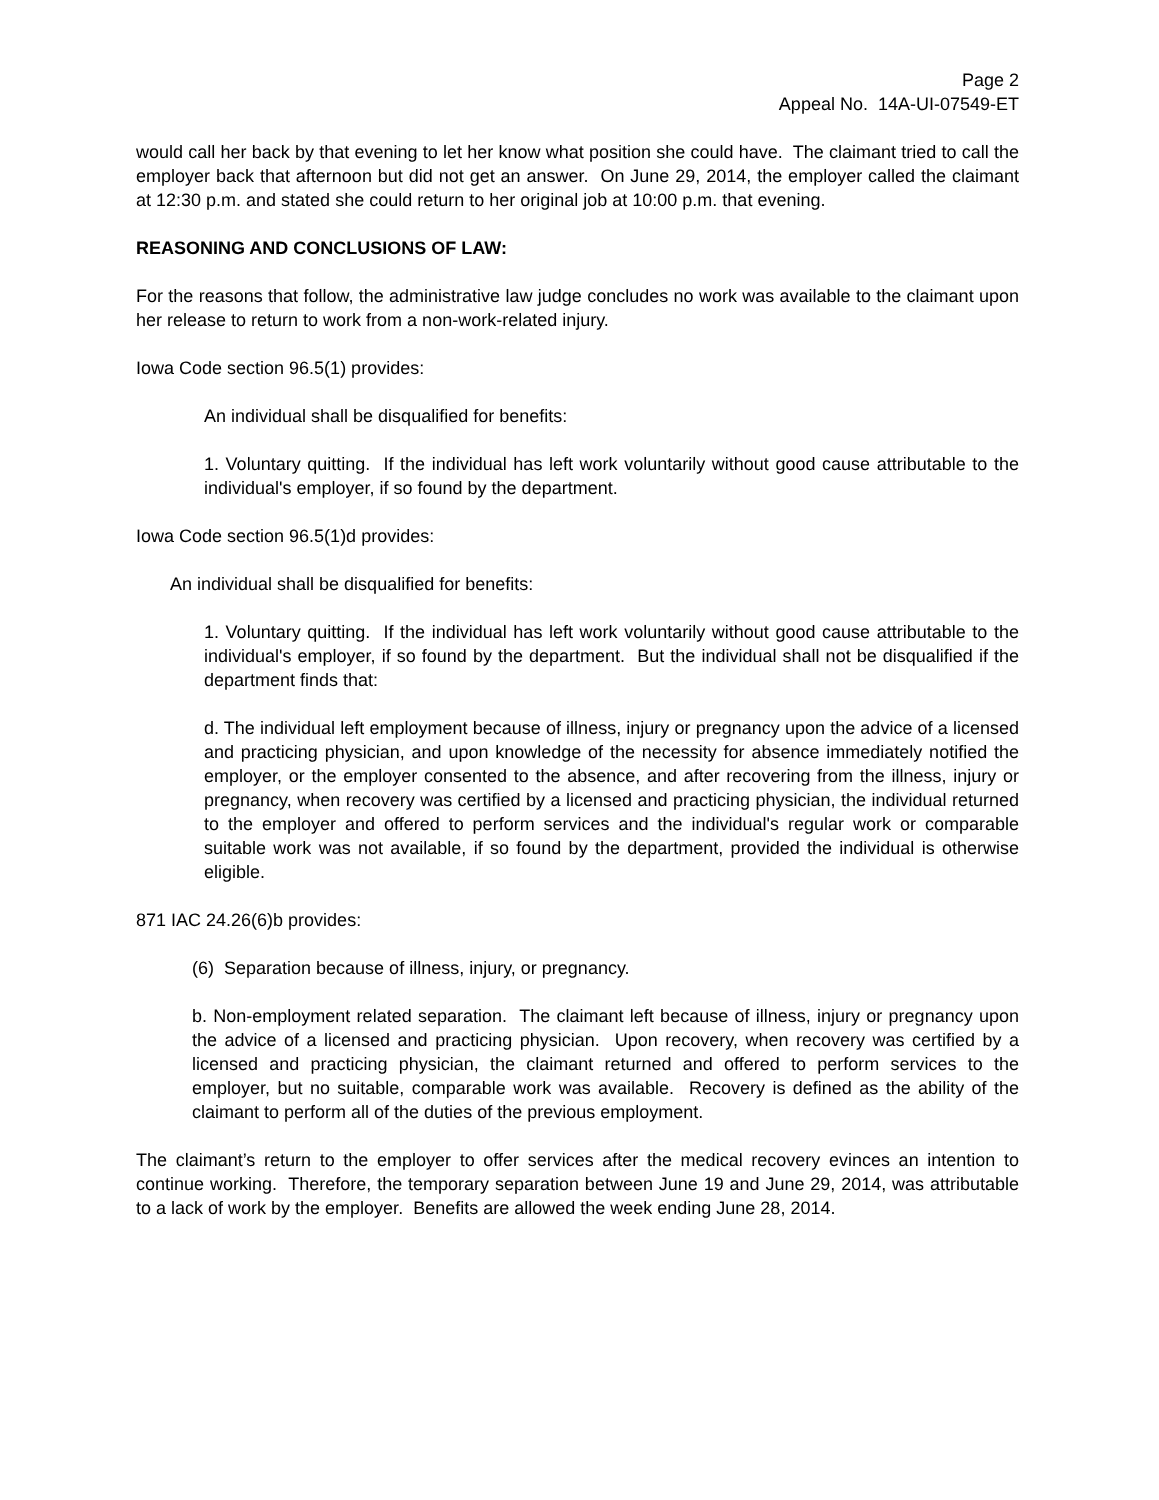Page 2
Appeal No. 14A-UI-07549-ET
would call her back by that evening to let her know what position she could have. The claimant tried to call the employer back that afternoon but did not get an answer. On June 29, 2014, the employer called the claimant at 12:30 p.m. and stated she could return to her original job at 10:00 p.m. that evening.
REASONING AND CONCLUSIONS OF LAW:
For the reasons that follow, the administrative law judge concludes no work was available to the claimant upon her release to return to work from a non-work-related injury.
Iowa Code section 96.5(1) provides:
An individual shall be disqualified for benefits:
1. Voluntary quitting. If the individual has left work voluntarily without good cause attributable to the individual's employer, if so found by the department.
Iowa Code section 96.5(1)d provides:
An individual shall be disqualified for benefits:
1. Voluntary quitting. If the individual has left work voluntarily without good cause attributable to the individual's employer, if so found by the department. But the individual shall not be disqualified if the department finds that:
d. The individual left employment because of illness, injury or pregnancy upon the advice of a licensed and practicing physician, and upon knowledge of the necessity for absence immediately notified the employer, or the employer consented to the absence, and after recovering from the illness, injury or pregnancy, when recovery was certified by a licensed and practicing physician, the individual returned to the employer and offered to perform services and the individual's regular work or comparable suitable work was not available, if so found by the department, provided the individual is otherwise eligible.
871 IAC 24.26(6)b provides:
(6) Separation because of illness, injury, or pregnancy.
b. Non-employment related separation. The claimant left because of illness, injury or pregnancy upon the advice of a licensed and practicing physician. Upon recovery, when recovery was certified by a licensed and practicing physician, the claimant returned and offered to perform services to the employer, but no suitable, comparable work was available. Recovery is defined as the ability of the claimant to perform all of the duties of the previous employment.
The claimant’s return to the employer to offer services after the medical recovery evinces an intention to continue working. Therefore, the temporary separation between June 19 and June 29, 2014, was attributable to a lack of work by the employer. Benefits are allowed the week ending June 28, 2014.